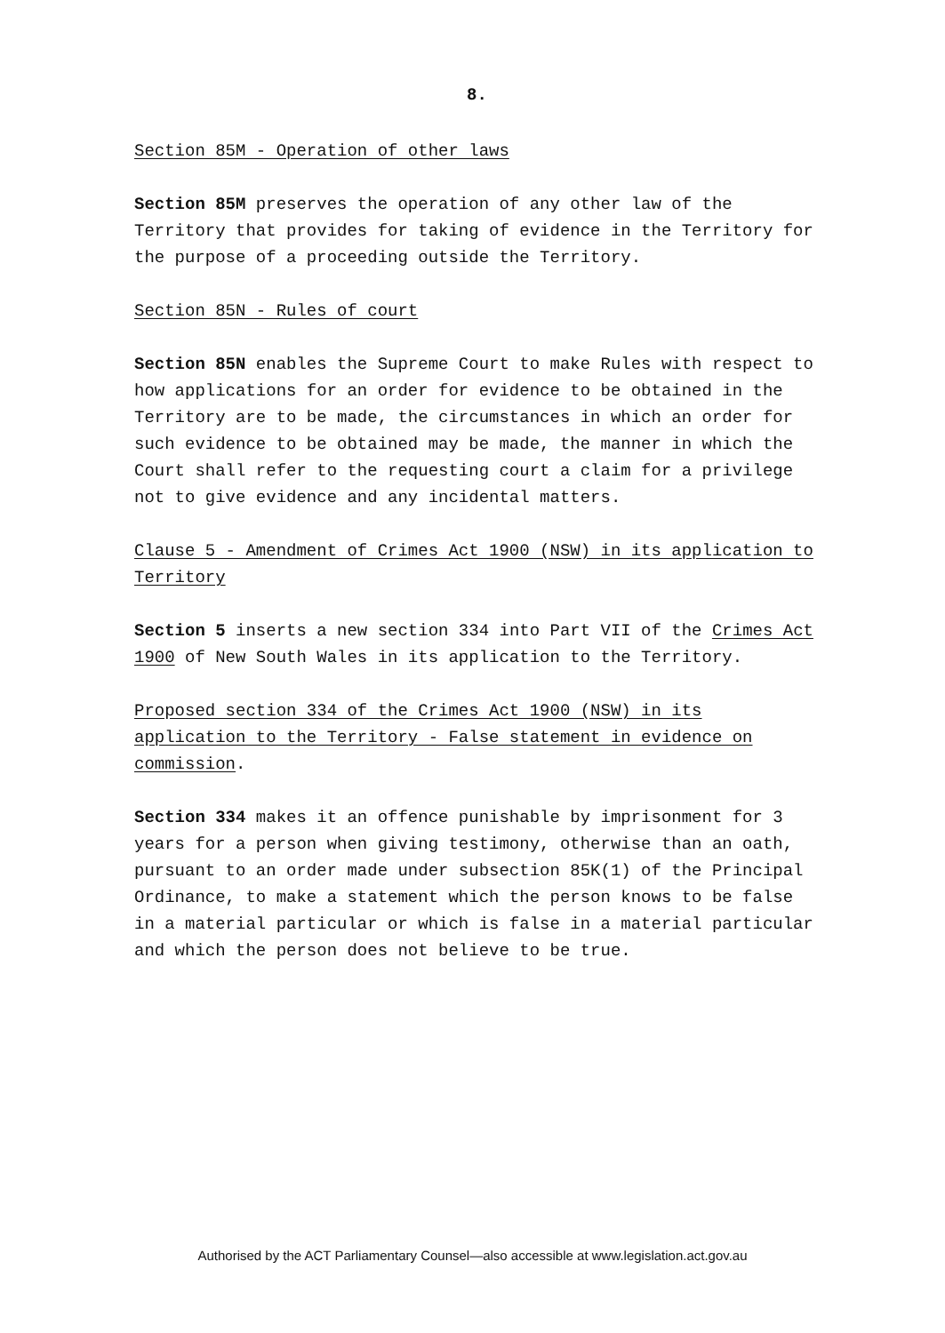8.
Section 85M - Operation of other laws
Section 85M preserves the operation of any other law of the Territory that provides for taking of evidence in the Territory for the purpose of a proceeding outside the Territory.
Section 85N - Rules of court
Section 85N enables the Supreme Court to make Rules with respect to how applications for an order for evidence to be obtained in the Territory are to be made, the circumstances in which an order for such evidence to be obtained may be made, the manner in which the Court shall refer to the requesting court a claim for a privilege not to give evidence and any incidental matters.
Clause 5 - Amendment of Crimes Act 1900 (NSW) in its application to Territory
Section 5 inserts a new section 334 into Part VII of the Crimes Act 1900 of New South Wales in its application to the Territory.
Proposed section 334 of the Crimes Act 1900 (NSW) in its application to the Territory - False statement in evidence on commission.
Section 334 makes it an offence punishable by imprisonment for 3 years for a person when giving testimony, otherwise than an oath, pursuant to an order made under subsection 85K(1) of the Principal Ordinance, to make a statement which the person knows to be false in a material particular or which is false in a material particular and which the person does not believe to be true.
Authorised by the ACT Parliamentary Counsel—also accessible at www.legislation.act.gov.au